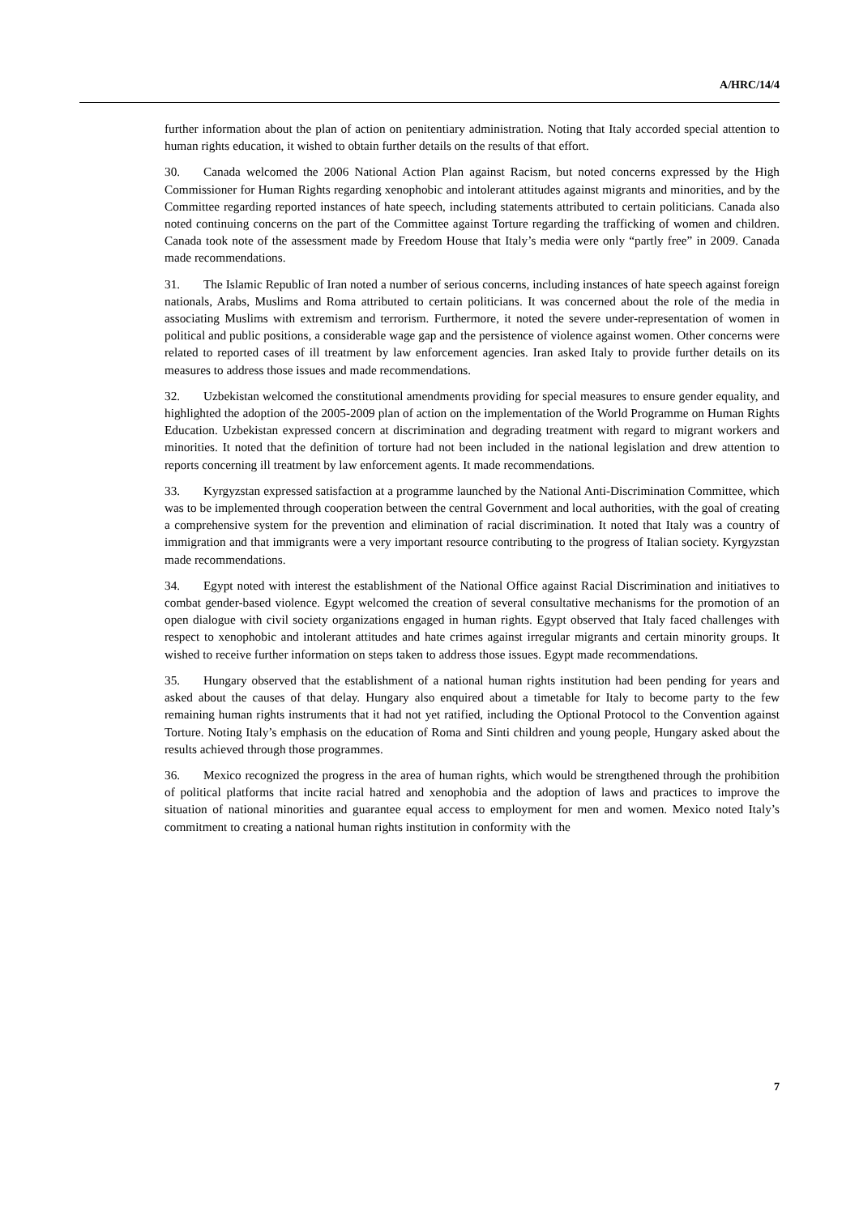A/HRC/14/4
further information about the plan of action on penitentiary administration. Noting that Italy accorded special attention to human rights education, it wished to obtain further details on the results of that effort.
30. Canada welcomed the 2006 National Action Plan against Racism, but noted concerns expressed by the High Commissioner for Human Rights regarding xenophobic and intolerant attitudes against migrants and minorities, and by the Committee regarding reported instances of hate speech, including statements attributed to certain politicians. Canada also noted continuing concerns on the part of the Committee against Torture regarding the trafficking of women and children. Canada took note of the assessment made by Freedom House that Italy’s media were only “partly free” in 2009. Canada made recommendations.
31. The Islamic Republic of Iran noted a number of serious concerns, including instances of hate speech against foreign nationals, Arabs, Muslims and Roma attributed to certain politicians. It was concerned about the role of the media in associating Muslims with extremism and terrorism. Furthermore, it noted the severe under-representation of women in political and public positions, a considerable wage gap and the persistence of violence against women. Other concerns were related to reported cases of ill treatment by law enforcement agencies. Iran asked Italy to provide further details on its measures to address those issues and made recommendations.
32. Uzbekistan welcomed the constitutional amendments providing for special measures to ensure gender equality, and highlighted the adoption of the 2005-2009 plan of action on the implementation of the World Programme on Human Rights Education. Uzbekistan expressed concern at discrimination and degrading treatment with regard to migrant workers and minorities. It noted that the definition of torture had not been included in the national legislation and drew attention to reports concerning ill treatment by law enforcement agents. It made recommendations.
33. Kyrgyzstan expressed satisfaction at a programme launched by the National Anti-Discrimination Committee, which was to be implemented through cooperation between the central Government and local authorities, with the goal of creating a comprehensive system for the prevention and elimination of racial discrimination. It noted that Italy was a country of immigration and that immigrants were a very important resource contributing to the progress of Italian society. Kyrgyzstan made recommendations.
34. Egypt noted with interest the establishment of the National Office against Racial Discrimination and initiatives to combat gender-based violence. Egypt welcomed the creation of several consultative mechanisms for the promotion of an open dialogue with civil society organizations engaged in human rights. Egypt observed that Italy faced challenges with respect to xenophobic and intolerant attitudes and hate crimes against irregular migrants and certain minority groups. It wished to receive further information on steps taken to address those issues. Egypt made recommendations.
35. Hungary observed that the establishment of a national human rights institution had been pending for years and asked about the causes of that delay. Hungary also enquired about a timetable for Italy to become party to the few remaining human rights instruments that it had not yet ratified, including the Optional Protocol to the Convention against Torture. Noting Italy’s emphasis on the education of Roma and Sinti children and young people, Hungary asked about the results achieved through those programmes.
36. Mexico recognized the progress in the area of human rights, which would be strengthened through the prohibition of political platforms that incite racial hatred and xenophobia and the adoption of laws and practices to improve the situation of national minorities and guarantee equal access to employment for men and women. Mexico noted Italy’s commitment to creating a national human rights institution in conformity with the
7